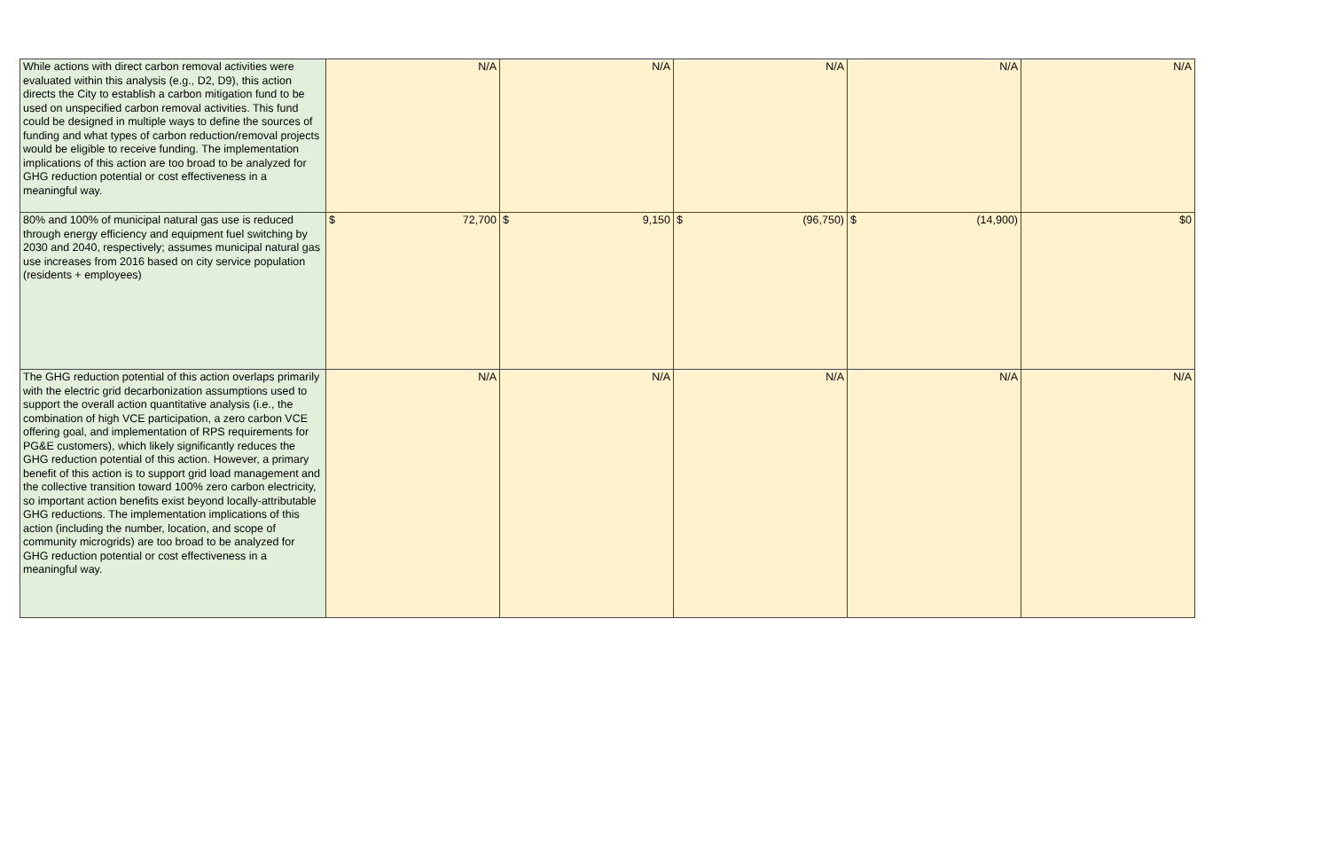| While actions with direct carbon removal activities were evaluated within this analysis (e.g., D2, D9), this action directs the City to establish a carbon mitigation fund to be used on unspecified carbon removal activities. This fund could be designed in multiple ways to define the sources of funding and what types of carbon reduction/removal projects would be eligible to receive funding. The implementation implications of this action are too broad to be analyzed for GHG reduction potential or cost effectiveness in a meaningful way. | N/A | N/A | N/A | N/A | N/A |
| 80% and 100% of municipal natural gas use is reduced through energy efficiency and equipment fuel switching by 2030 and 2040, respectively; assumes municipal natural gas use increases from 2016 based on city service population (residents + employees) | $ 72,700 | $ 9,150 | $ (96,750) | $ (14,900) | $0 |
| The GHG reduction potential of this action overlaps primarily with the electric grid decarbonization assumptions used to support the overall action quantitative analysis (i.e., the combination of high VCE participation, a zero carbon VCE offering goal, and implementation of RPS requirements for PG&E customers), which likely significantly reduces the GHG reduction potential of this action. However, a primary benefit of this action is to support grid load management and the collective transition toward 100% zero carbon electricity, so important action benefits exist beyond locally-attributable GHG reductions. The implementation implications of this action (including the number, location, and scope of community microgrids) are too broad to be analyzed for GHG reduction potential or cost effectiveness in a meaningful way. | N/A | N/A | N/A | N/A | N/A |